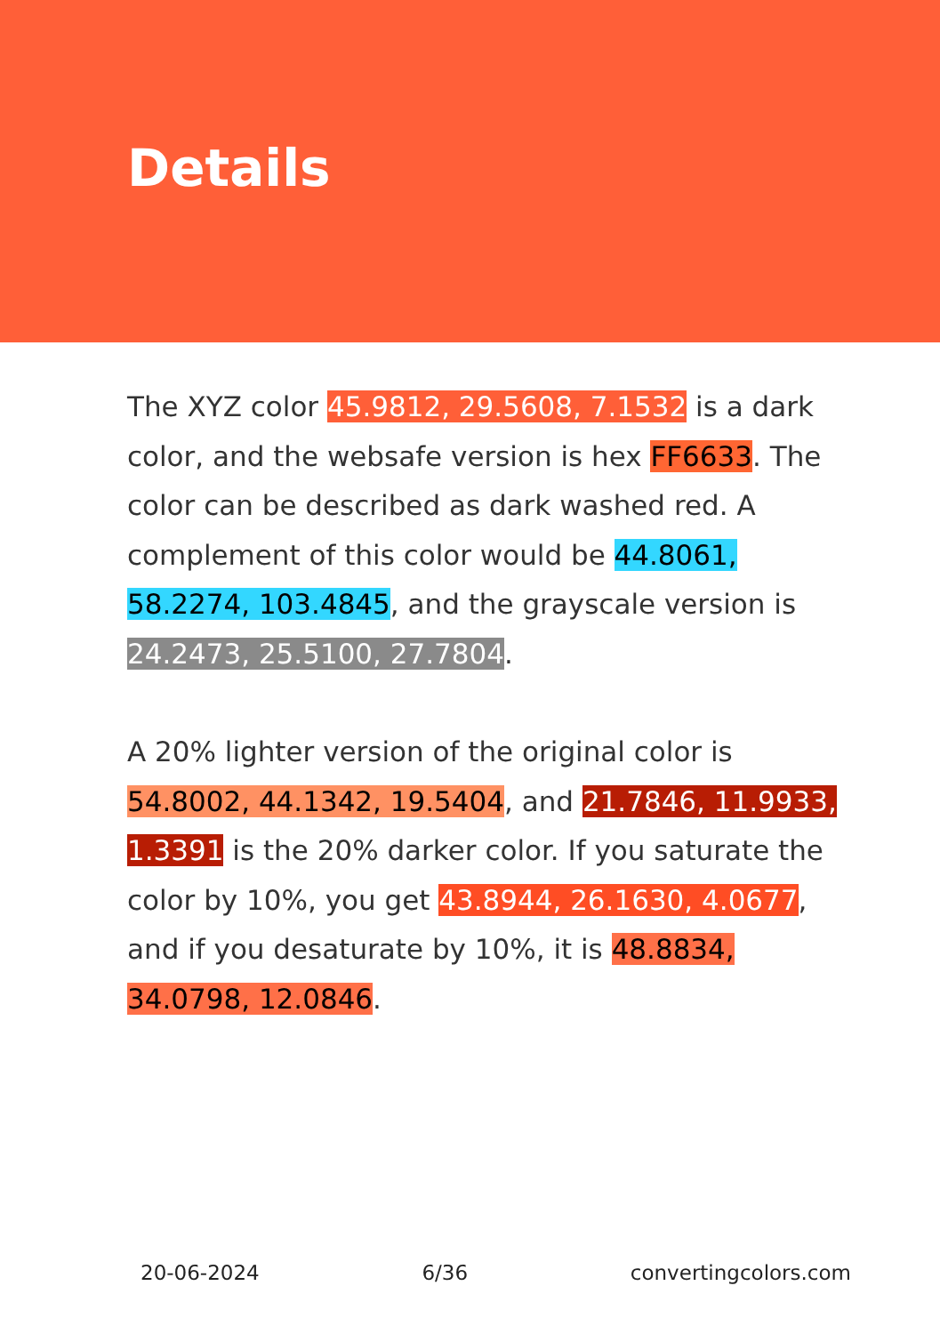Details
The XYZ color 45.9812, 29.5608, 7.1532 is a dark color, and the websafe version is hex FF6633. The color can be described as dark washed red. A complement of this color would be 44.8061, 58.2274, 103.4845, and the grayscale version is 24.2473, 25.5100, 27.7804.
A 20% lighter version of the original color is 54.8002, 44.1342, 19.5404, and 21.7846, 11.9933, 1.3391 is the 20% darker color. If you saturate the color by 10%, you get 43.8944, 26.1630, 4.0677, and if you desaturate by 10%, it is 48.8834, 34.0798, 12.0846.
20-06-2024 6/36 convertingcolors.com